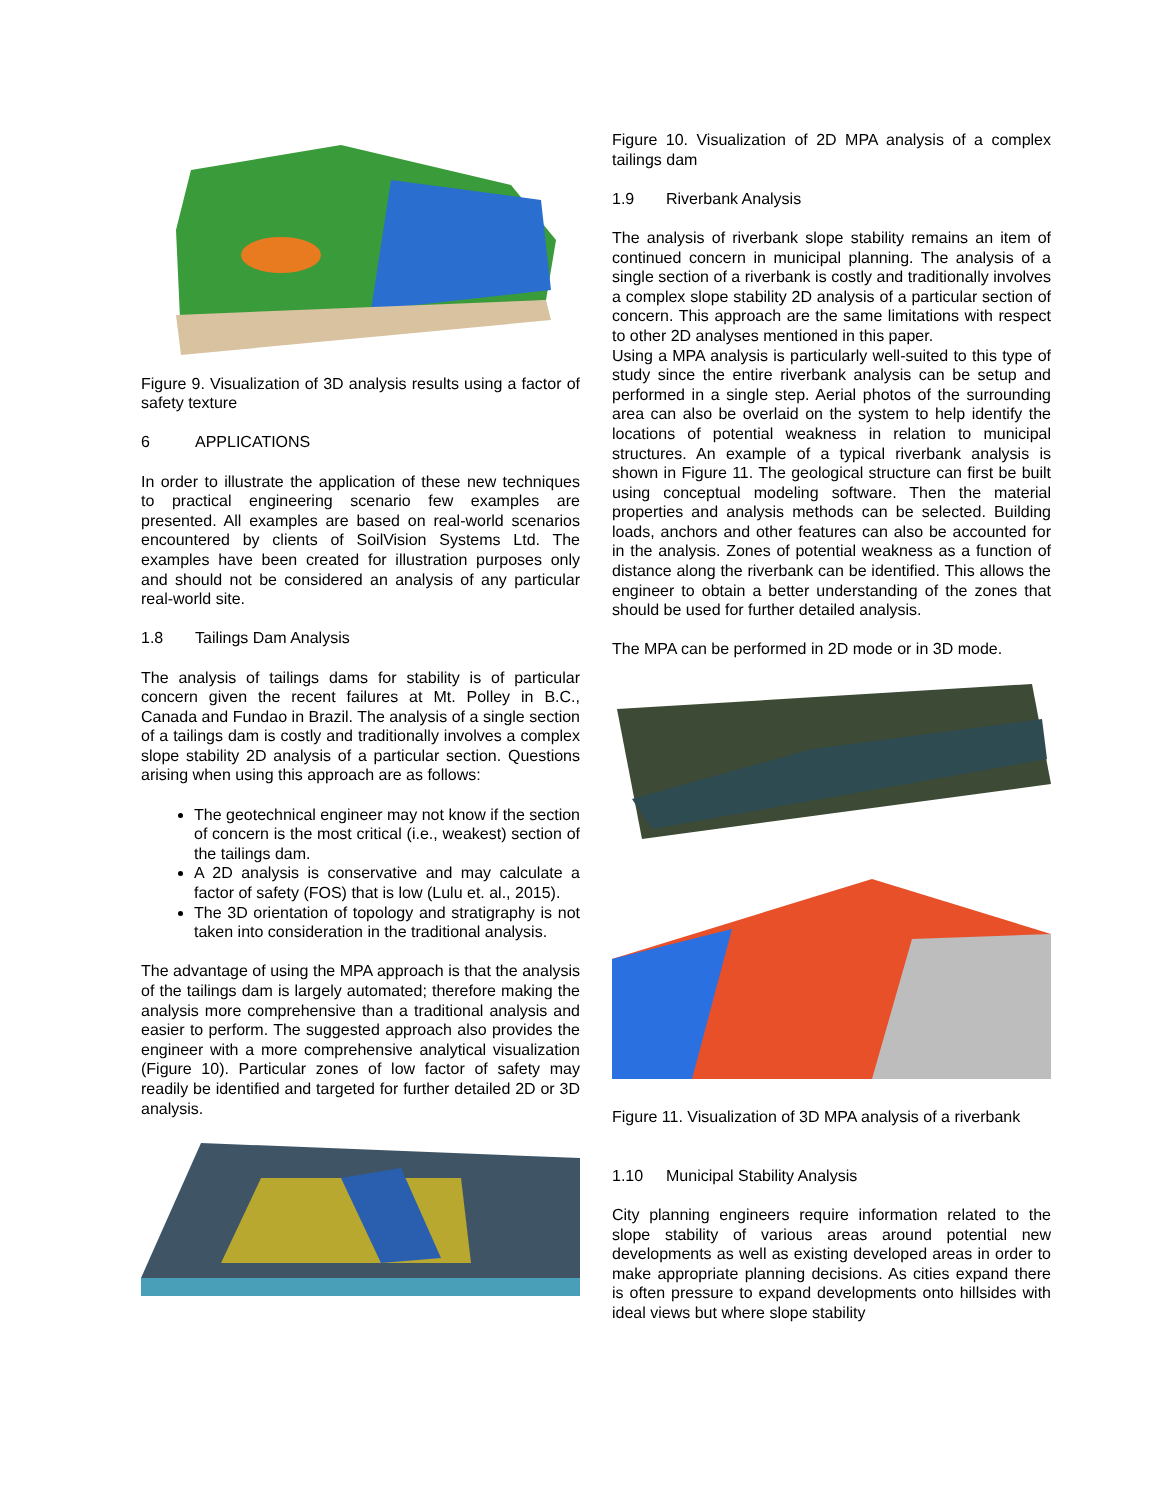Figure 9. Visualization of 3D analysis results using a factor of safety texture
6 APPLICATIONS
In order to illustrate the application of these new techniques to practical engineering scenario few examples are presented. All examples are based on real-world scenarios encountered by clients of SoilVision Systems Ltd. The examples have been created for illustration purposes only and should not be considered an analysis of any particular real-world site.
1.8 Tailings Dam Analysis
The analysis of tailings dams for stability is of particular concern given the recent failures at Mt. Polley in B.C., Canada and Fundao in Brazil. The analysis of a single section of a tailings dam is costly and traditionally involves a complex slope stability 2D analysis of a particular section. Questions arising when using this approach are as follows:
The geotechnical engineer may not know if the section of concern is the most critical (i.e., weakest) section of the tailings dam.
A 2D analysis is conservative and may calculate a factor of safety (FOS) that is low (Lulu et. al., 2015).
The 3D orientation of topology and stratigraphy is not taken into consideration in the traditional analysis.
The advantage of using the MPA approach is that the analysis of the tailings dam is largely automated; therefore making the analysis more comprehensive than a traditional analysis and easier to perform. The suggested approach also provides the engineer with a more comprehensive analytical visualization (Figure 10). Particular zones of low factor of safety may readily be identified and targeted for further detailed 2D or 3D analysis.
Figure 10. Visualization of 2D MPA analysis of a complex tailings dam
1.9 Riverbank Analysis
The analysis of riverbank slope stability remains an item of continued concern in municipal planning. The analysis of a single section of a riverbank is costly and traditionally involves a complex slope stability 2D analysis of a particular section of concern. This approach are the same limitations with respect to other 2D analyses mentioned in this paper.
Using a MPA analysis is particularly well-suited to this type of study since the entire riverbank analysis can be setup and performed in a single step. Aerial photos of the surrounding area can also be overlaid on the system to help identify the locations of potential weakness in relation to municipal structures. An example of a typical riverbank analysis is shown in Figure 11. The geological structure can first be built using conceptual modeling software. Then the material properties and analysis methods can be selected. Building loads, anchors and other features can also be accounted for in the analysis. Zones of potential weakness as a function of distance along the riverbank can be identified. This allows the engineer to obtain a better understanding of the zones that should be used for further detailed analysis.
The MPA can be performed in 2D mode or in 3D mode.
Figure 11. Visualization of 3D MPA analysis of a riverbank
1.10 Municipal Stability Analysis
City planning engineers require information related to the slope stability of various areas around potential new developments as well as existing developed areas in order to make appropriate planning decisions. As cities expand there is often pressure to expand developments onto hillsides with ideal views but where slope stability